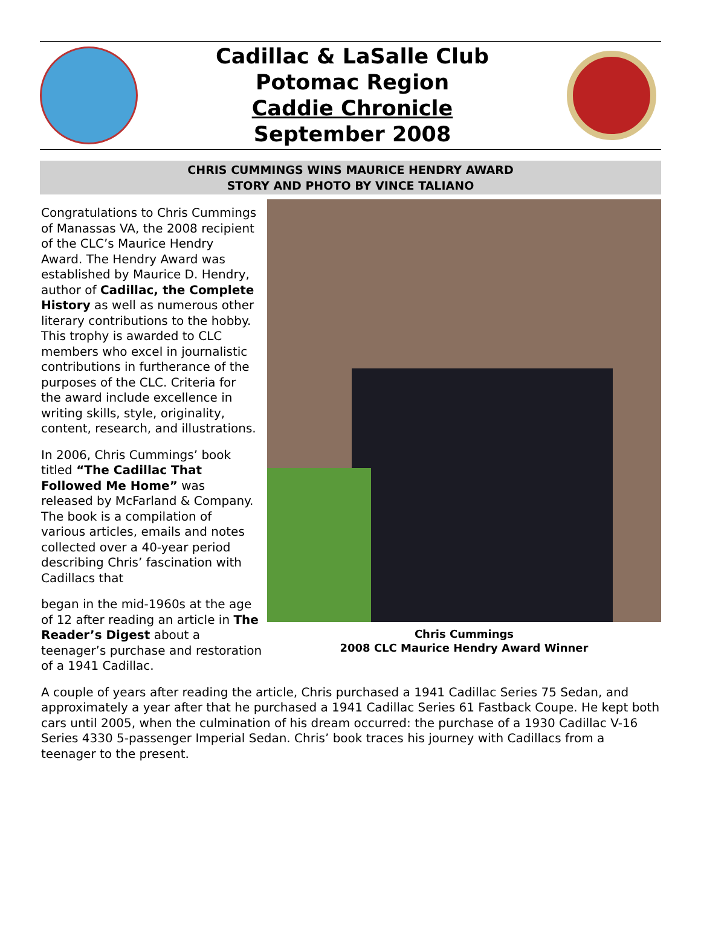Cadillac & LaSalle Club
Potomac Region
Caddie Chronicle
September 2008
CHRIS CUMMINGS WINS MAURICE HENDRY AWARD
STORY AND PHOTO BY VINCE TALIANO
Congratulations to Chris Cummings of Manassas VA, the 2008 recipient of the CLC’s Maurice Hendry Award. The Hendry Award was established by Maurice D. Hendry, author of Cadillac, the Complete History as well as numerous other literary contributions to the hobby. This trophy is awarded to CLC members who excel in journalistic contributions in furtherance of the purposes of the CLC. Criteria for the award include excellence in writing skills, style, originality, content, research, and illustrations.
In 2006, Chris Cummings’ book titled “The Cadillac That Followed Me Home” was released by McFarland & Company. The book is a compilation of various articles, emails and notes collected over a 40-year period describing Chris’ fascination with Cadillacs that
Chris Cummings
2008 CLC Maurice Hendry Award Winner
began in the mid-1960s at the age of 12 after reading an article in The Reader’s Digest about a teenager’s purchase and restoration of a 1941 Cadillac.
A couple of years after reading the article, Chris purchased a 1941 Cadillac Series 75 Sedan, and approximately a year after that he purchased a 1941 Cadillac Series 61 Fastback Coupe. He kept both cars until 2005, when the culmination of his dream occurred: the purchase of a 1930 Cadillac V-16 Series 4330 5-passenger Imperial Sedan. Chris’ book traces his journey with Cadillacs from a teenager to the present.